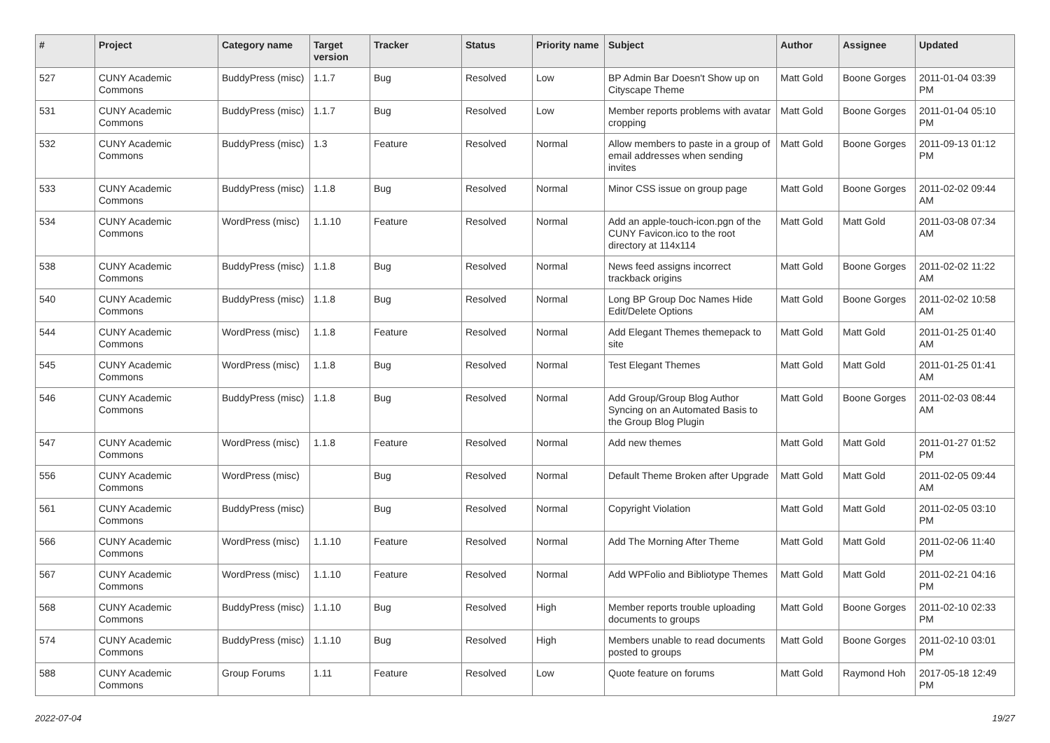| # | Project | Category name | Target version | Tracker | Status | Priority name | Subject | Author | Assignee | Updated |
| --- | --- | --- | --- | --- | --- | --- | --- | --- | --- | --- |
| 527 | CUNY Academic Commons | BuddyPress (misc) | 1.1.7 | Bug | Resolved | Low | BP Admin Bar Doesn't Show up on Cityscape Theme | Matt Gold | Boone Gorges | 2011-01-04 03:39 PM |
| 531 | CUNY Academic Commons | BuddyPress (misc) | 1.1.7 | Bug | Resolved | Low | Member reports problems with avatar cropping | Matt Gold | Boone Gorges | 2011-01-04 05:10 PM |
| 532 | CUNY Academic Commons | BuddyPress (misc) | 1.3 | Feature | Resolved | Normal | Allow members to paste in a group of email addresses when sending invites | Matt Gold | Boone Gorges | 2011-09-13 01:12 PM |
| 533 | CUNY Academic Commons | BuddyPress (misc) | 1.1.8 | Bug | Resolved | Normal | Minor CSS issue on group page | Matt Gold | Boone Gorges | 2011-02-02 09:44 AM |
| 534 | CUNY Academic Commons | WordPress (misc) | 1.1.10 | Feature | Resolved | Normal | Add an apple-touch-icon.pgn of the CUNY Favicon.ico to the root directory at 114x114 | Matt Gold | Matt Gold | 2011-03-08 07:34 AM |
| 538 | CUNY Academic Commons | BuddyPress (misc) | 1.1.8 | Bug | Resolved | Normal | News feed assigns incorrect trackback origins | Matt Gold | Boone Gorges | 2011-02-02 11:22 AM |
| 540 | CUNY Academic Commons | BuddyPress (misc) | 1.1.8 | Bug | Resolved | Normal | Long BP Group Doc Names Hide Edit/Delete Options | Matt Gold | Boone Gorges | 2011-02-02 10:58 AM |
| 544 | CUNY Academic Commons | WordPress (misc) | 1.1.8 | Feature | Resolved | Normal | Add Elegant Themes themepack to site | Matt Gold | Matt Gold | 2011-01-25 01:40 AM |
| 545 | CUNY Academic Commons | WordPress (misc) | 1.1.8 | Bug | Resolved | Normal | Test Elegant Themes | Matt Gold | Matt Gold | 2011-01-25 01:41 AM |
| 546 | CUNY Academic Commons | BuddyPress (misc) | 1.1.8 | Bug | Resolved | Normal | Add Group/Group Blog Author Syncing on an Automated Basis to the Group Blog Plugin | Matt Gold | Boone Gorges | 2011-02-03 08:44 AM |
| 547 | CUNY Academic Commons | WordPress (misc) | 1.1.8 | Feature | Resolved | Normal | Add new themes | Matt Gold | Matt Gold | 2011-01-27 01:52 PM |
| 556 | CUNY Academic Commons | WordPress (misc) | | Bug | Resolved | Normal | Default Theme Broken after Upgrade | Matt Gold | Matt Gold | 2011-02-05 09:44 AM |
| 561 | CUNY Academic Commons | BuddyPress (misc) | | Bug | Resolved | Normal | Copyright Violation | Matt Gold | Matt Gold | 2011-02-05 03:10 PM |
| 566 | CUNY Academic Commons | WordPress (misc) | 1.1.10 | Feature | Resolved | Normal | Add The Morning After Theme | Matt Gold | Matt Gold | 2011-02-06 11:40 PM |
| 567 | CUNY Academic Commons | WordPress (misc) | 1.1.10 | Feature | Resolved | Normal | Add WPFolio and Bibliotype Themes | Matt Gold | Matt Gold | 2011-02-21 04:16 PM |
| 568 | CUNY Academic Commons | BuddyPress (misc) | 1.1.10 | Bug | Resolved | High | Member reports trouble uploading documents to groups | Matt Gold | Boone Gorges | 2011-02-10 02:33 PM |
| 574 | CUNY Academic Commons | BuddyPress (misc) | 1.1.10 | Bug | Resolved | High | Members unable to read documents posted to groups | Matt Gold | Boone Gorges | 2011-02-10 03:01 PM |
| 588 | CUNY Academic Commons | Group Forums | 1.11 | Feature | Resolved | Low | Quote feature on forums | Matt Gold | Raymond Hoh | 2017-05-18 12:49 PM |
2022-07-04 19/27